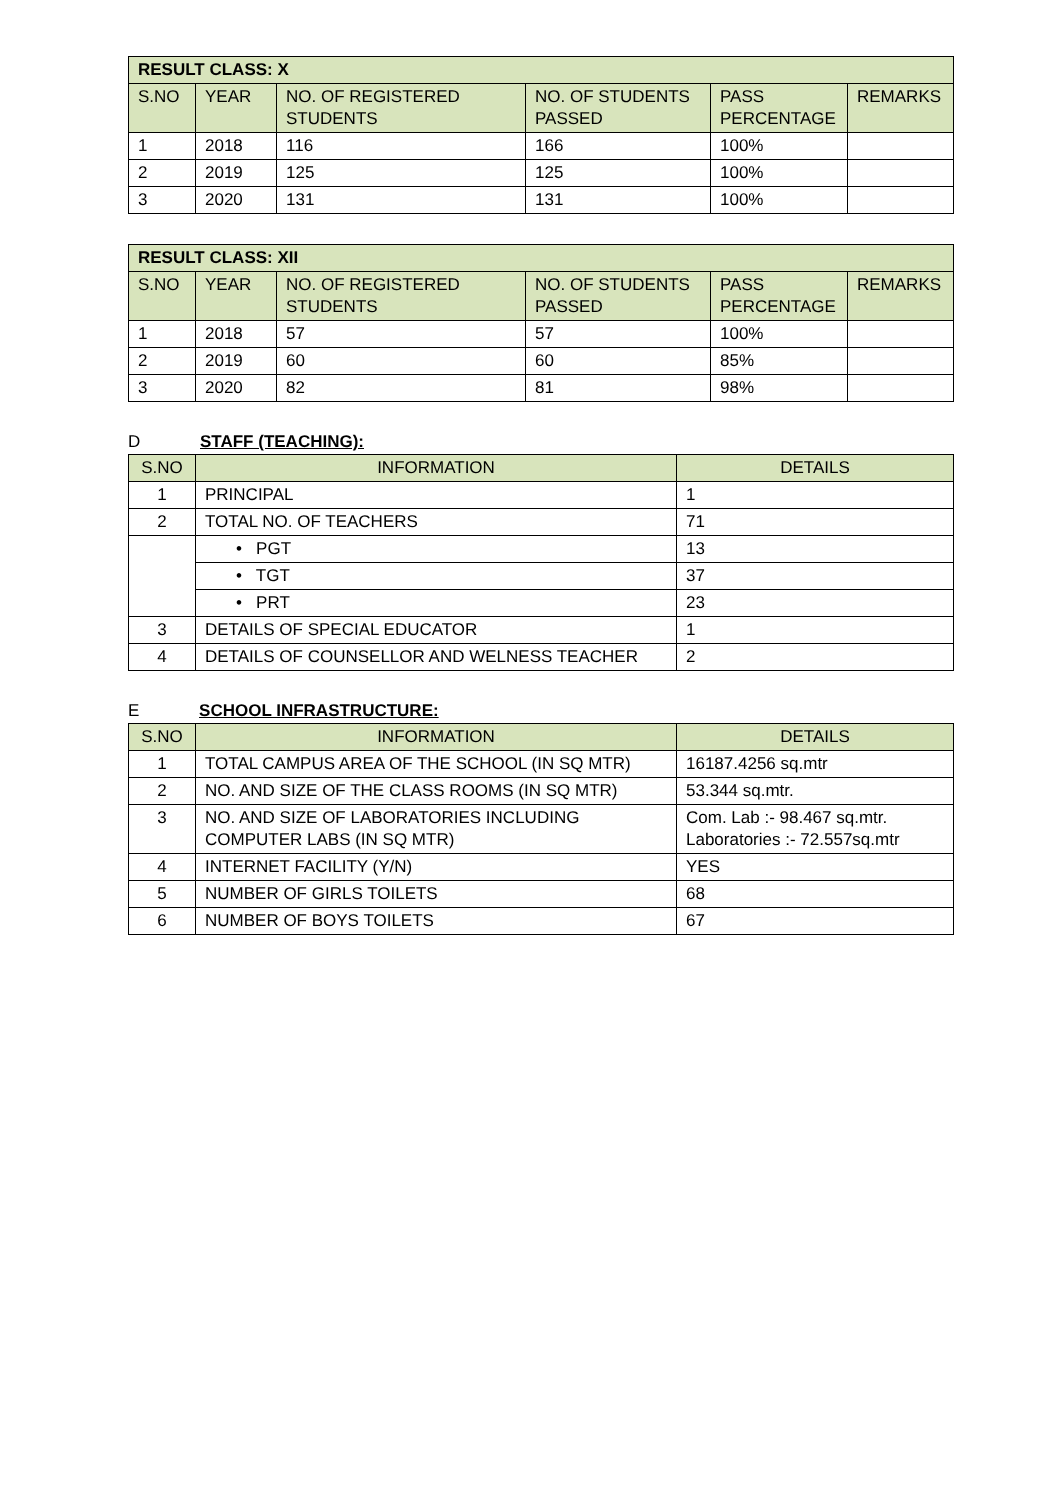| RESULT CLASS: X | | | | | |
| --- | --- | --- | --- | --- | --- |
| S.NO | YEAR | NO. OF REGISTERED STUDENTS | NO. OF STUDENTS PASSED | PASS PERCENTAGE | REMARKS |
| 1 | 2018 | 116 | 166 | 100% | |
| 2 | 2019 | 125 | 125 | 100% | |
| 3 | 2020 | 131 | 131 | 100% | |
| RESULT CLASS: XII | | | | | |
| --- | --- | --- | --- | --- | --- |
| S.NO | YEAR | NO. OF REGISTERED STUDENTS | NO. OF STUDENTS PASSED | PASS PERCENTAGE | REMARKS |
| 1 | 2018 | 57 | 57 | 100% | |
| 2 | 2019 | 60 | 60 | 85% | |
| 3 | 2020 | 82 | 81 | 98% | |
D STAFF (TEACHING):
| S.NO | INFORMATION | DETAILS |
| --- | --- | --- |
| 1 | PRINCIPAL | 1 |
| 2 | TOTAL NO. OF TEACHERS | 71 |
| | • PGT | 13 |
| | • TGT | 37 |
| | • PRT | 23 |
| 3 | DETAILS OF SPECIAL EDUCATOR | 1 |
| 4 | DETAILS OF COUNSELLOR AND WELNESS TEACHER | 2 |
E SCHOOL INFRASTRUCTURE:
| S.NO | INFORMATION | DETAILS |
| --- | --- | --- |
| 1 | TOTAL CAMPUS AREA OF THE SCHOOL (IN SQ MTR) | 16187.4256 sq.mtr |
| 2 | NO. AND SIZE OF THE CLASS ROOMS (IN SQ MTR) | 53.344 sq.mtr. |
| 3 | NO. AND SIZE OF LABORATORIES INCLUDING COMPUTER LABS (IN SQ MTR) | Com. Lab :- 98.467 sq.mtr. Laboratories :- 72.557sq.mtr |
| 4 | INTERNET FACILITY (Y/N) | YES |
| 5 | NUMBER OF GIRLS TOILETS | 68 |
| 6 | NUMBER OF BOYS TOILETS | 67 |